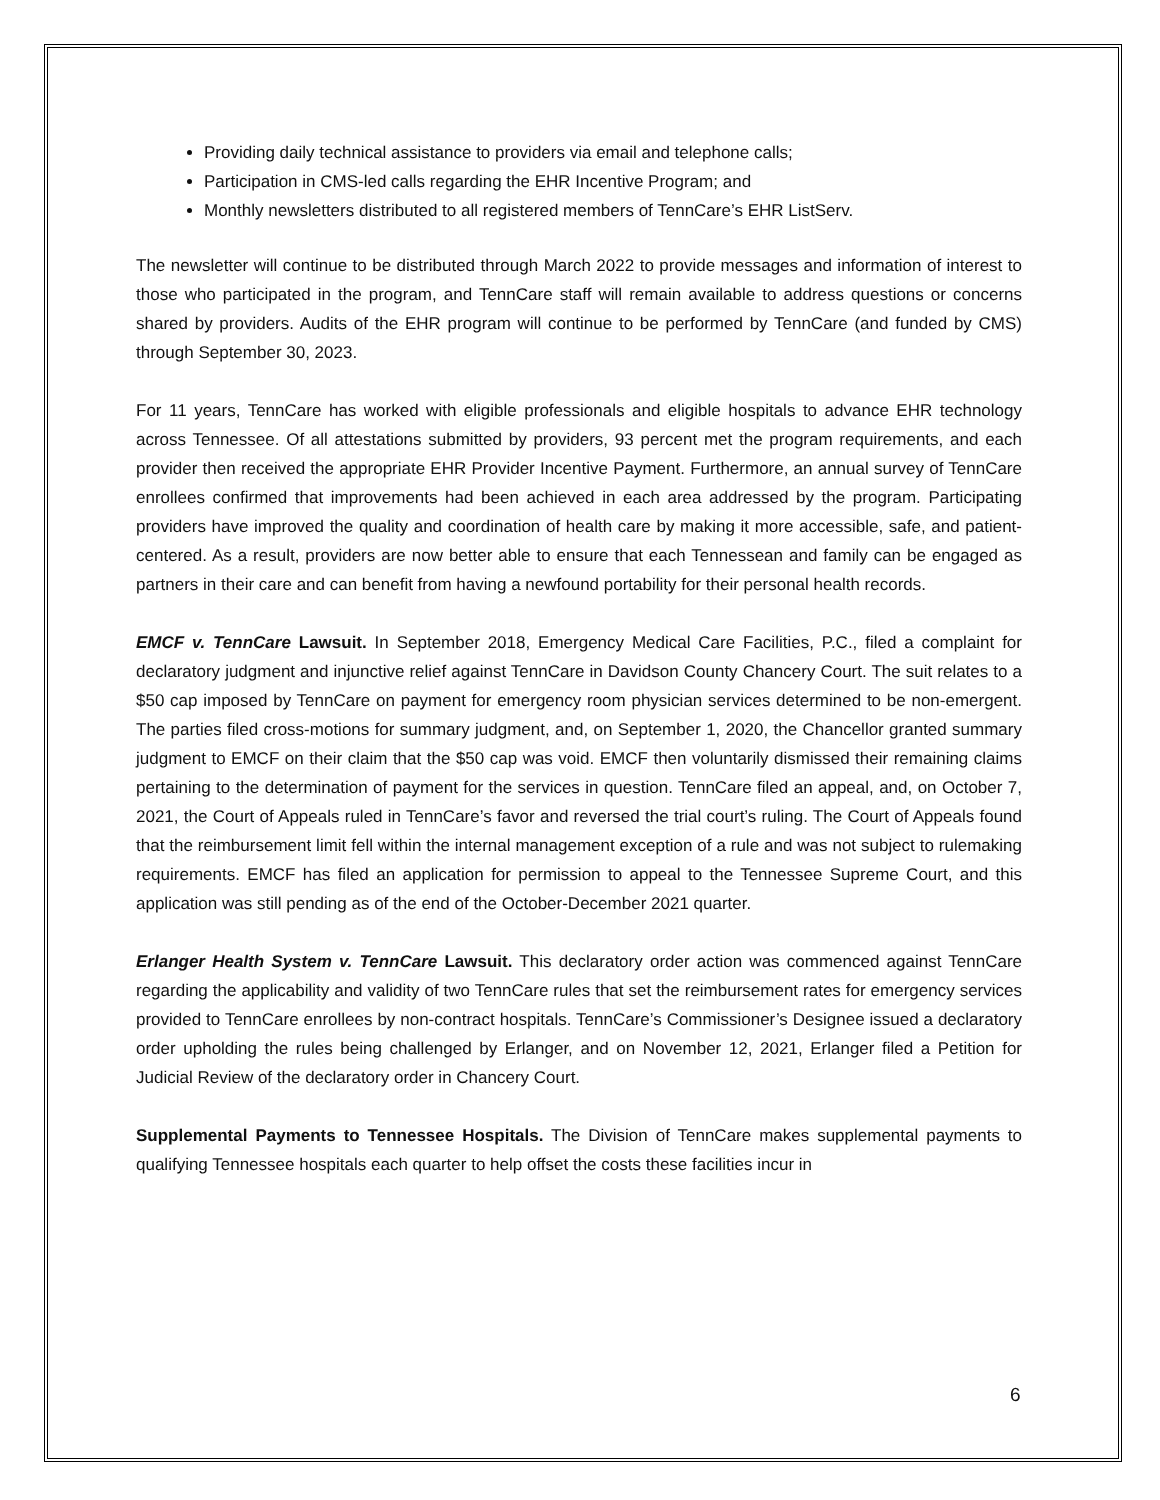Providing daily technical assistance to providers via email and telephone calls;
Participation in CMS-led calls regarding the EHR Incentive Program; and
Monthly newsletters distributed to all registered members of TennCare’s EHR ListServ.
The newsletter will continue to be distributed through March 2022 to provide messages and information of interest to those who participated in the program, and TennCare staff will remain available to address questions or concerns shared by providers. Audits of the EHR program will continue to be performed by TennCare (and funded by CMS) through September 30, 2023.
For 11 years, TennCare has worked with eligible professionals and eligible hospitals to advance EHR technology across Tennessee. Of all attestations submitted by providers, 93 percent met the program requirements, and each provider then received the appropriate EHR Provider Incentive Payment. Furthermore, an annual survey of TennCare enrollees confirmed that improvements had been achieved in each area addressed by the program. Participating providers have improved the quality and coordination of health care by making it more accessible, safe, and patient-centered. As a result, providers are now better able to ensure that each Tennessean and family can be engaged as partners in their care and can benefit from having a newfound portability for their personal health records.
EMCF v. TennCare Lawsuit. In September 2018, Emergency Medical Care Facilities, P.C., filed a complaint for declaratory judgment and injunctive relief against TennCare in Davidson County Chancery Court. The suit relates to a $50 cap imposed by TennCare on payment for emergency room physician services determined to be non-emergent. The parties filed cross-motions for summary judgment, and, on September 1, 2020, the Chancellor granted summary judgment to EMCF on their claim that the $50 cap was void. EMCF then voluntarily dismissed their remaining claims pertaining to the determination of payment for the services in question. TennCare filed an appeal, and, on October 7, 2021, the Court of Appeals ruled in TennCare’s favor and reversed the trial court’s ruling. The Court of Appeals found that the reimbursement limit fell within the internal management exception of a rule and was not subject to rulemaking requirements. EMCF has filed an application for permission to appeal to the Tennessee Supreme Court, and this application was still pending as of the end of the October-December 2021 quarter.
Erlanger Health System v. TennCare Lawsuit. This declaratory order action was commenced against TennCare regarding the applicability and validity of two TennCare rules that set the reimbursement rates for emergency services provided to TennCare enrollees by non-contract hospitals. TennCare’s Commissioner’s Designee issued a declaratory order upholding the rules being challenged by Erlanger, and on November 12, 2021, Erlanger filed a Petition for Judicial Review of the declaratory order in Chancery Court.
Supplemental Payments to Tennessee Hospitals. The Division of TennCare makes supplemental payments to qualifying Tennessee hospitals each quarter to help offset the costs these facilities incur in
6